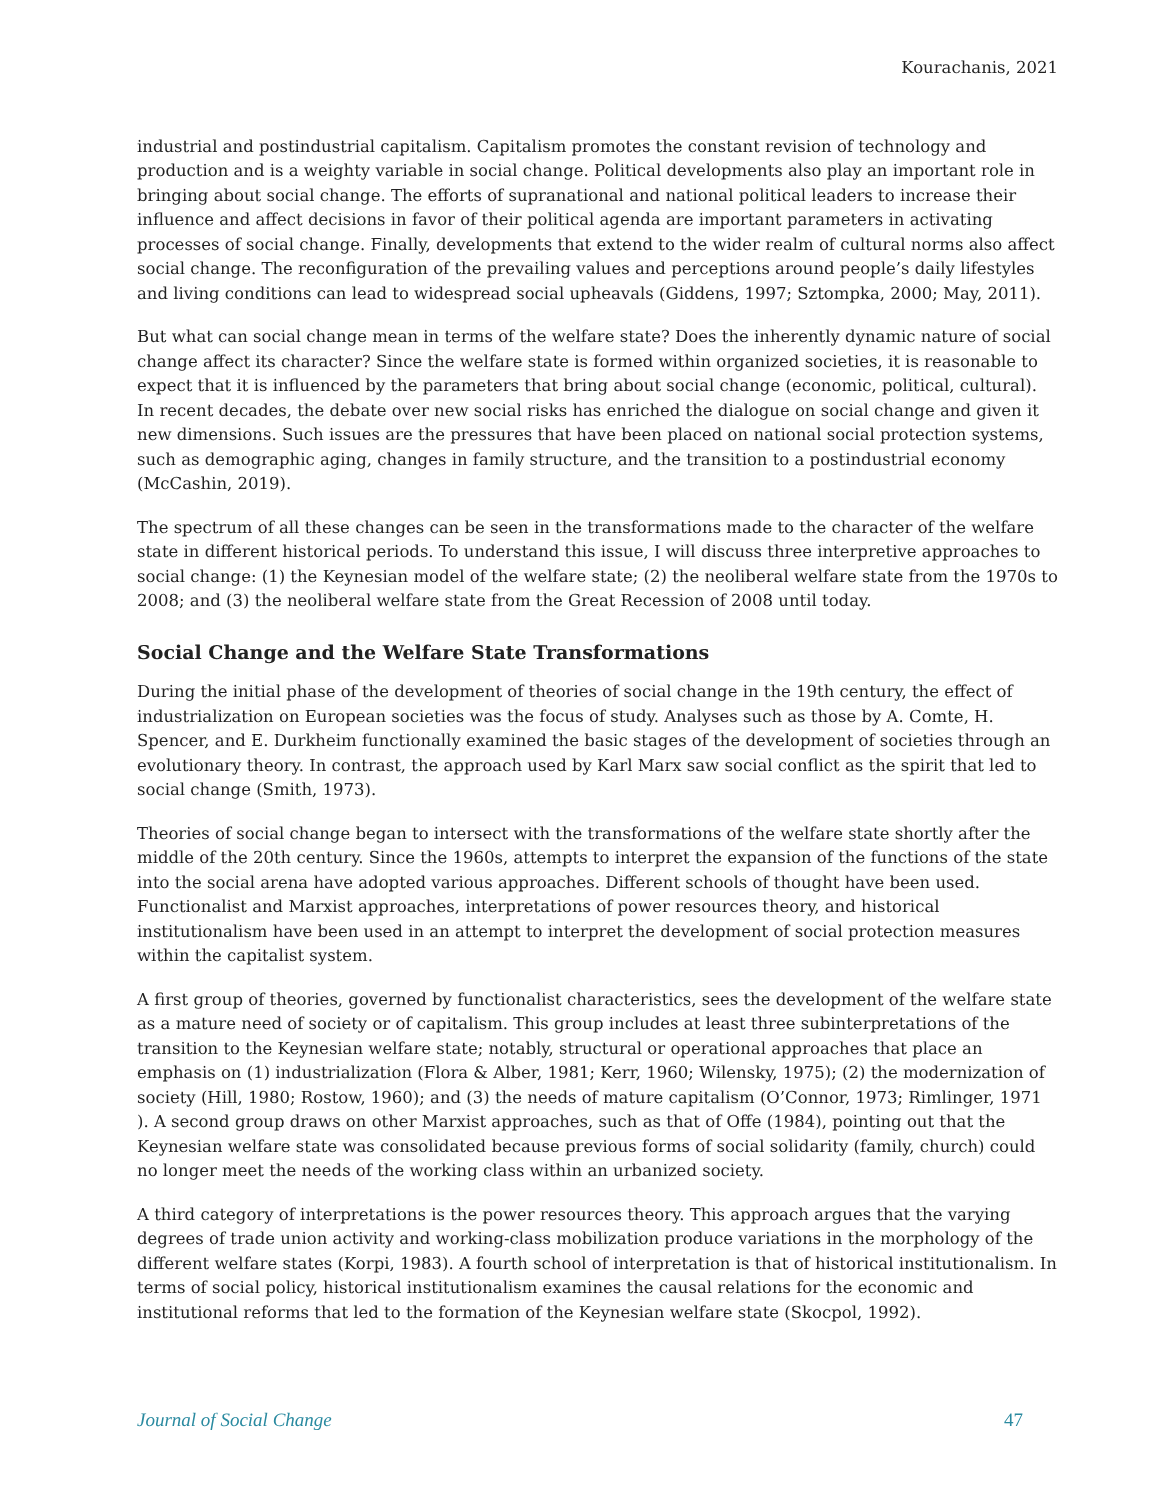Kourachanis, 2021
industrial and postindustrial capitalism. Capitalism promotes the constant revision of technology and production and is a weighty variable in social change. Political developments also play an important role in bringing about social change. The efforts of supranational and national political leaders to increase their influence and affect decisions in favor of their political agenda are important parameters in activating processes of social change. Finally, developments that extend to the wider realm of cultural norms also affect social change. The reconfiguration of the prevailing values and perceptions around people’s daily lifestyles and living conditions can lead to widespread social upheavals (Giddens, 1997; Sztompka, 2000; May, 2011).
But what can social change mean in terms of the welfare state? Does the inherently dynamic nature of social change affect its character? Since the welfare state is formed within organized societies, it is reasonable to expect that it is influenced by the parameters that bring about social change (economic, political, cultural). In recent decades, the debate over new social risks has enriched the dialogue on social change and given it new dimensions. Such issues are the pressures that have been placed on national social protection systems, such as demographic aging, changes in family structure, and the transition to a postindustrial economy (McCashin, 2019).
The spectrum of all these changes can be seen in the transformations made to the character of the welfare state in different historical periods. To understand this issue, I will discuss three interpretive approaches to social change: (1) the Keynesian model of the welfare state; (2) the neoliberal welfare state from the 1970s to 2008; and (3) the neoliberal welfare state from the Great Recession of 2008 until today.
Social Change and the Welfare State Transformations
During the initial phase of the development of theories of social change in the 19th century, the effect of industrialization on European societies was the focus of study. Analyses such as those by A. Comte, H. Spencer, and E. Durkheim functionally examined the basic stages of the development of societies through an evolutionary theory. In contrast, the approach used by Karl Marx saw social conflict as the spirit that led to social change (Smith, 1973).
Theories of social change began to intersect with the transformations of the welfare state shortly after the middle of the 20th century. Since the 1960s, attempts to interpret the expansion of the functions of the state into the social arena have adopted various approaches. Different schools of thought have been used. Functionalist and Marxist approaches, interpretations of power resources theory, and historical institutionalism have been used in an attempt to interpret the development of social protection measures within the capitalist system.
A first group of theories, governed by functionalist characteristics, sees the development of the welfare state as a mature need of society or of capitalism. This group includes at least three subinterpretations of the transition to the Keynesian welfare state; notably, structural or operational approaches that place an emphasis on (1) industrialization (Flora & Alber, 1981; Kerr, 1960; Wilensky, 1975); (2) the modernization of society (Hill, 1980; Rostow, 1960); and (3) the needs of mature capitalism (O’Connor, 1973; Rimlinger, 1971 ). A second group draws on other Marxist approaches, such as that of Offe (1984), pointing out that the Keynesian welfare state was consolidated because previous forms of social solidarity (family, church) could no longer meet the needs of the working class within an urbanized society.
A third category of interpretations is the power resources theory. This approach argues that the varying degrees of trade union activity and working-class mobilization produce variations in the morphology of the different welfare states (Korpi, 1983). A fourth school of interpretation is that of historical institutionalism. In terms of social policy, historical institutionalism examines the causal relations for the economic and institutional reforms that led to the formation of the Keynesian welfare state (Skocpol, 1992).
Journal of Social Change 47